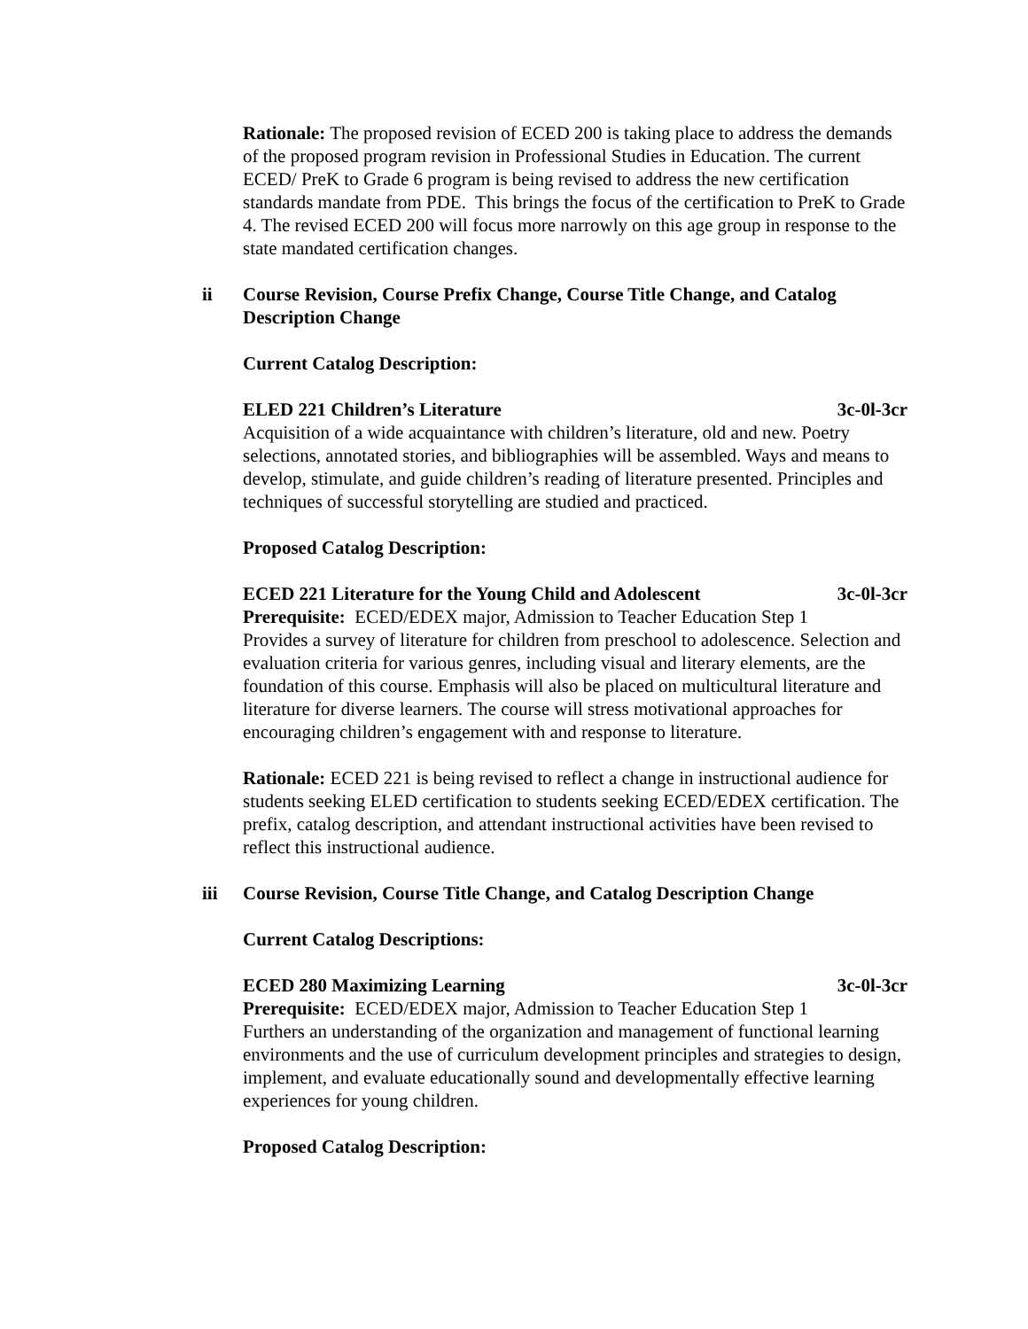Rationale: The proposed revision of ECED 200 is taking place to address the demands of the proposed program revision in Professional Studies in Education. The current ECED/ PreK to Grade 6 program is being revised to address the new certification standards mandate from PDE. This brings the focus of the certification to PreK to Grade 4. The revised ECED 200 will focus more narrowly on this age group in response to the state mandated certification changes.
ii Course Revision, Course Prefix Change, Course Title Change, and Catalog Description Change
Current Catalog Description:
ELED 221 Children’s Literature 3c-0l-3cr
Acquisition of a wide acquaintance with children’s literature, old and new. Poetry selections, annotated stories, and bibliographies will be assembled. Ways and means to develop, stimulate, and guide children’s reading of literature presented. Principles and techniques of successful storytelling are studied and practiced.
Proposed Catalog Description:
ECED 221 Literature for the Young Child and Adolescent 3c-0l-3cr
Prerequisite: ECED/EDEX major, Admission to Teacher Education Step 1
Provides a survey of literature for children from preschool to adolescence. Selection and evaluation criteria for various genres, including visual and literary elements, are the foundation of this course. Emphasis will also be placed on multicultural literature and literature for diverse learners. The course will stress motivational approaches for encouraging children’s engagement with and response to literature.
Rationale: ECED 221 is being revised to reflect a change in instructional audience for students seeking ELED certification to students seeking ECED/EDEX certification. The prefix, catalog description, and attendant instructional activities have been revised to reflect this instructional audience.
iii Course Revision, Course Title Change, and Catalog Description Change
Current Catalog Descriptions:
ECED 280 Maximizing Learning 3c-0l-3cr
Prerequisite: ECED/EDEX major, Admission to Teacher Education Step 1
Furthers an understanding of the organization and management of functional learning environments and the use of curriculum development principles and strategies to design, implement, and evaluate educationally sound and developmentally effective learning experiences for young children.
Proposed Catalog Description: